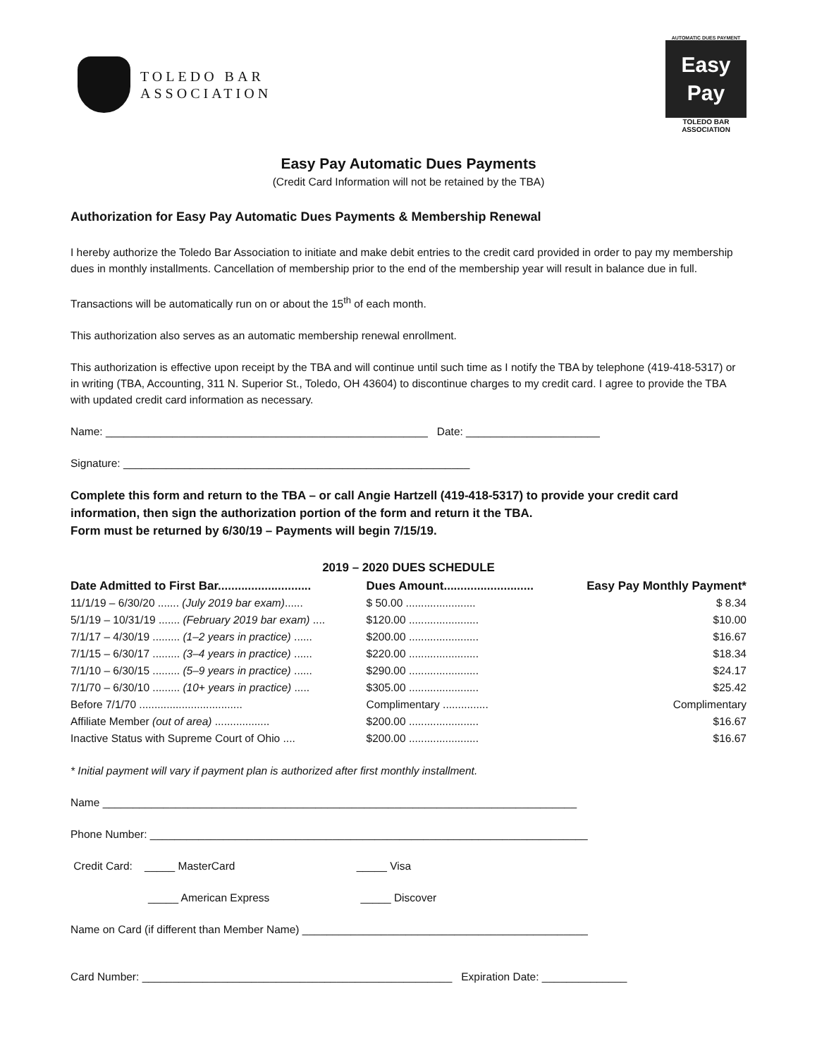TOLEDO BAR
ASSOCIATION
AUTOMATIC DUES PAYMENT
Easy
Pay
TOLEDO BAR
ASSOCIATION
Easy Pay Automatic Dues Payments
(Credit Card Information will not be retained by the TBA)
Authorization for Easy Pay Automatic Dues Payments & Membership Renewal
I hereby authorize the Toledo Bar Association to initiate and make debit entries to the credit card provided in order to pay my membership dues in monthly installments. Cancellation of membership prior to the end of the membership year will result in balance due in full.
Transactions will be automatically run on or about the 15<sup>th</sup> of each month.
This authorization also serves as an automatic membership renewal enrollment.
This authorization is effective upon receipt by the TBA and will continue until such time as I notify the TBA by telephone (419-418-5317) or in writing (TBA, Accounting, 311 N. Superior St., Toledo, OH 43604) to discontinue charges to my credit card. I agree to provide the TBA with updated credit card information as necessary.
Name: _____________________________________________________ Date: ______________________
Signature: _________________________________________________________
Complete this form and return to the TBA – or call Angie Hartzell (419-418-5317) to provide your credit card information, then sign the authorization portion of the form and return it the TBA.
Form must be returned by 6/30/19 – Payments will begin 7/15/19.
2019 – 2020 DUES SCHEDULE
| Date Admitted to First Bar............................ | Dues Amount........................... | Easy Pay Monthly Payment* |
| --- | --- | --- |
| 11/1/19 – 6/30/20 ....... (July 2019 bar exam) ...... | $ 50.00 ....................... | $ 8.34 |
| 5/1/19 – 10/31/19 ....... (February 2019 bar exam) .... | $120.00 ....................... | $10.00 |
| 7/1/17 – 4/30/19 ......... (1–2 years in practice) ...... | $200.00 ....................... | $16.67 |
| 7/1/15 – 6/30/17 ......... (3–4 years in practice) ...... | $220.00 ....................... | $18.34 |
| 7/1/10 – 6/30/15 ......... (5–9 years in practice) ...... | $290.00 ....................... | $24.17 |
| 7/1/70 – 6/30/10 ......... (10+ years in practice) ..... | $305.00 ....................... | $25.42 |
| Before 7/1/70 .................................. | Complimentary ............... | Complimentary |
| Affiliate Member (out of area) .................. | $200.00 ....................... | $16.67 |
| Inactive Status with Supreme Court of Ohio .... | $200.00 ....................... | $16.67 |
* Initial payment will vary if payment plan is authorized after first monthly installment.
Name ______________________________________________________________________________
Phone Number: ________________________________________________________________________
Credit Card: _____ MasterCard _____ Visa
_____ American Express _____ Discover
Name on Card (if different than Member Name) _______________________________________________
Card Number: ___________________________________________________ Expiration Date: ______________